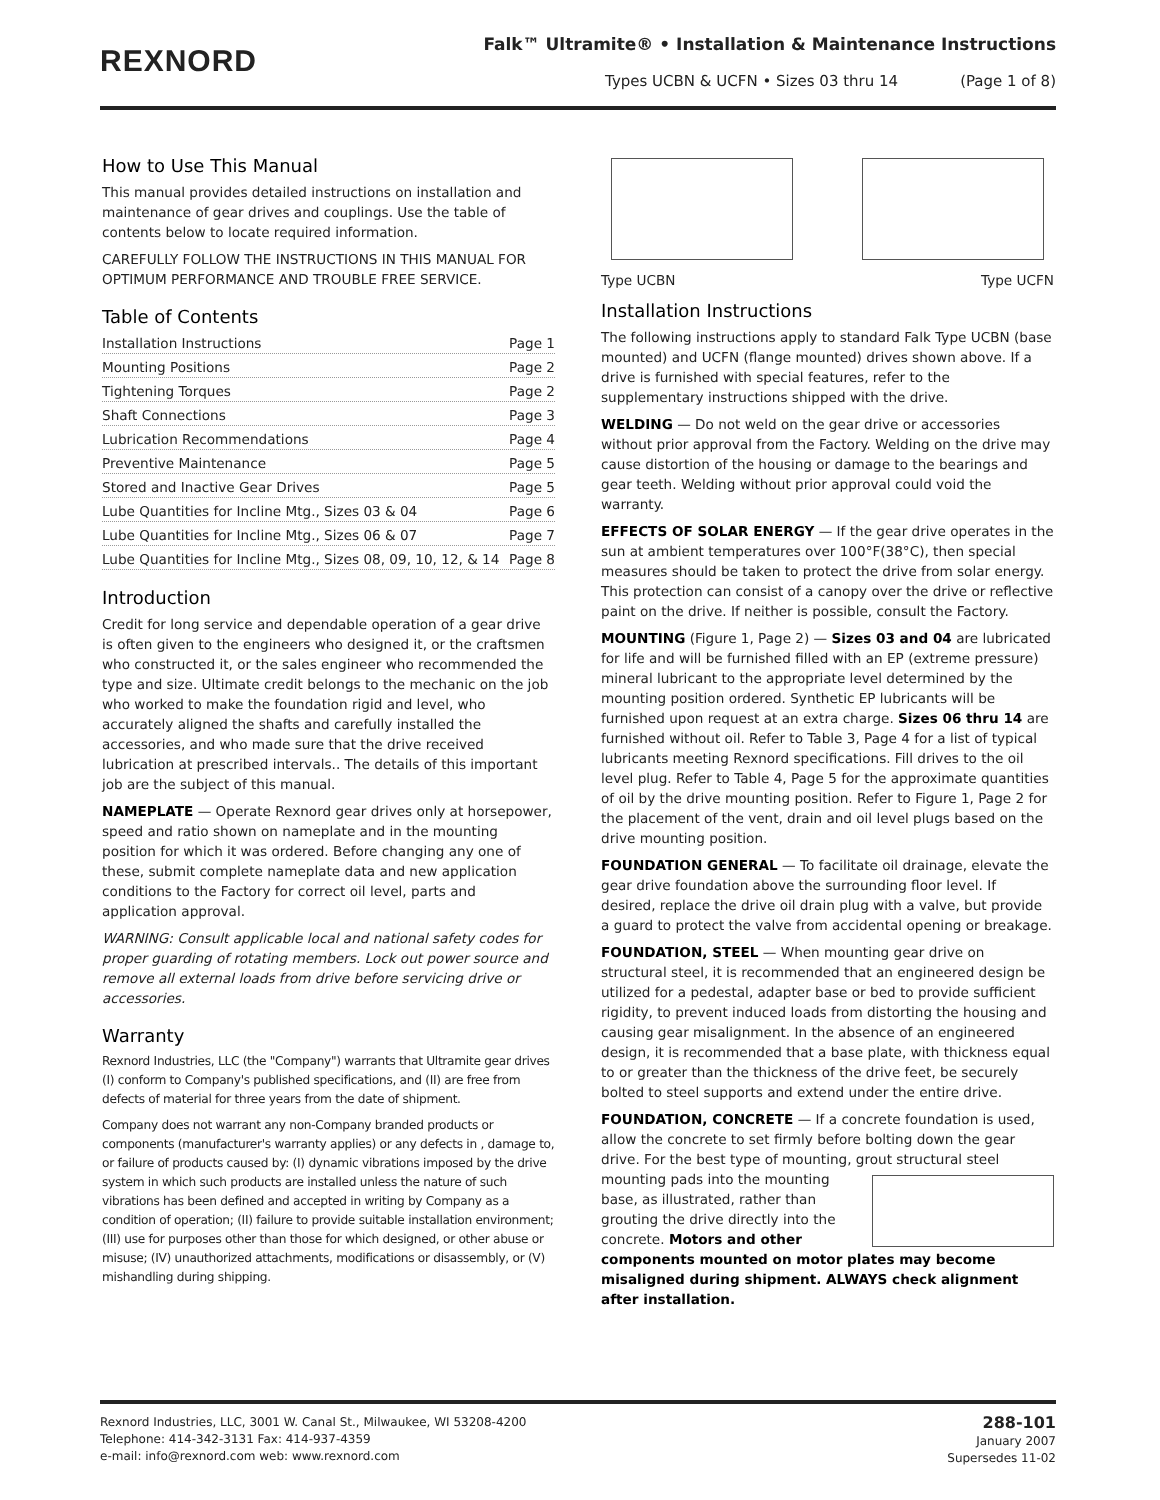REXNORD
Falk™ Ultramite® • Installation & Maintenance Instructions
Types UCBN & UCFN • Sizes 03 thru 14 (Page 1 of 8)
How to Use This Manual
This manual provides detailed instructions on installation and maintenance of gear drives and couplings. Use the table of contents below to locate required information.
CAREFULLY FOLLOW THE INSTRUCTIONS IN THIS MANUAL FOR OPTIMUM PERFORMANCE AND TROUBLE FREE SERVICE.
Table of Contents
Installation Instructions Page 1
Mounting Positions Page 2
Tightening Torques Page 2
Shaft Connections Page 3
Lubrication Recommendations Page 4
Preventive Maintenance Page 5
Stored and Inactive Gear Drives Page 5
Lube Quantities for Incline Mtg., Sizes 03 & 04 Page 6
Lube Quantities for Incline Mtg., Sizes 06 & 07 Page 7
Lube Quantities for Incline Mtg., Sizes 08, 09, 10, 12, & 14 Page 8
Introduction
Credit for long service and dependable operation of a gear drive is often given to the engineers who designed it, or the craftsmen who constructed it, or the sales engineer who recommended the type and size. Ultimate credit belongs to the mechanic on the job who worked to make the foundation rigid and level, who accurately aligned the shafts and carefully installed the accessories, and who made sure that the drive received lubrication at prescribed intervals.. The details of this important job are the subject of this manual.
NAMEPLATE — Operate Rexnord gear drives only at horsepower, speed and ratio shown on nameplate and in the mounting position for which it was ordered. Before changing any one of these, submit complete nameplate data and new application conditions to the Factory for correct oil level, parts and application approval.
WARNING: Consult applicable local and national safety codes for proper guarding of rotating members. Lock out power source and remove all external loads from drive before servicing drive or accessories.
Warranty
Rexnord Industries, LLC (the "Company") warrants that Ultramite gear drives (I) conform to Company's published specifications, and (II) are free from defects of material for three years from the date of shipment.
Company does not warrant any non-Company branded products or components (manufacturer's warranty applies) or any defects in , damage to, or failure of products caused by: (I) dynamic vibrations imposed by the drive system in which such products are installed unless the nature of such vibrations has been defined and accepted in writing by Company as a condition of operation; (II) failure to provide suitable installation environment; (III) use for purposes other than those for which designed, or other abuse or misuse; (IV) unauthorized attachments, modifications or disassembly, or (V) mishandling during shipping.
Type UCBN Type UCFN
Installation Instructions
The following instructions apply to standard Falk Type UCBN (base mounted) and UCFN (flange mounted) drives shown above. If a drive is furnished with special features, refer to the supplementary instructions shipped with the drive.
WELDING — Do not weld on the gear drive or accessories without prior approval from the Factory. Welding on the drive may cause distortion of the housing or damage to the bearings and gear teeth. Welding without prior approval could void the warranty.
EFFECTS OF SOLAR ENERGY — If the gear drive operates in the sun at ambient temperatures over 100°F(38°C), then special measures should be taken to protect the drive from solar energy. This protection can consist of a canopy over the drive or reflective paint on the drive. If neither is possible, consult the Factory.
MOUNTING (Figure 1, Page 2) — Sizes 03 and 04 are lubricated for life and will be furnished filled with an EP (extreme pressure) mineral lubricant to the appropriate level determined by the mounting position ordered. Synthetic EP lubricants will be furnished upon request at an extra charge. Sizes 06 thru 14 are furnished without oil. Refer to Table 3, Page 4 for a list of typical lubricants meeting Rexnord specifications. Fill drives to the oil level plug. Refer to Table 4, Page 5 for the approximate quantities of oil by the drive mounting position. Refer to Figure 1, Page 2 for the placement of the vent, drain and oil level plugs based on the drive mounting position.
FOUNDATION GENERAL — To facilitate oil drainage, elevate the gear drive foundation above the surrounding floor level. If desired, replace the drive oil drain plug with a valve, but provide a guard to protect the valve from accidental opening or breakage.
FOUNDATION, STEEL — When mounting gear drive on structural steel, it is recommended that an engineered design be utilized for a pedestal, adapter base or bed to provide sufficient rigidity, to prevent induced loads from distorting the housing and causing gear misalignment. In the absence of an engineered design, it is recommended that a base plate, with thickness equal to or greater than the thickness of the drive feet, be securely bolted to steel supports and extend under the entire drive.
FOUNDATION, CONCRETE — If a concrete foundation is used, allow the concrete to set firmly before bolting down the gear drive. For the best type of mounting, grout structural steel mounting pads into the mounting base, as illustrated, rather than grouting the drive directly into the concrete. Motors and other components mounted on motor plates may become misaligned during shipment. ALWAYS check alignment after installation.
Rexnord Industries, LLC, 3001 W. Canal St., Milwaukee, WI 53208-4200
Telephone: 414-342-3131 Fax: 414-937-4359
e-mail: info@rexnord.com web: www.rexnord.com
288-101
January 2007
Supersedes 11-02